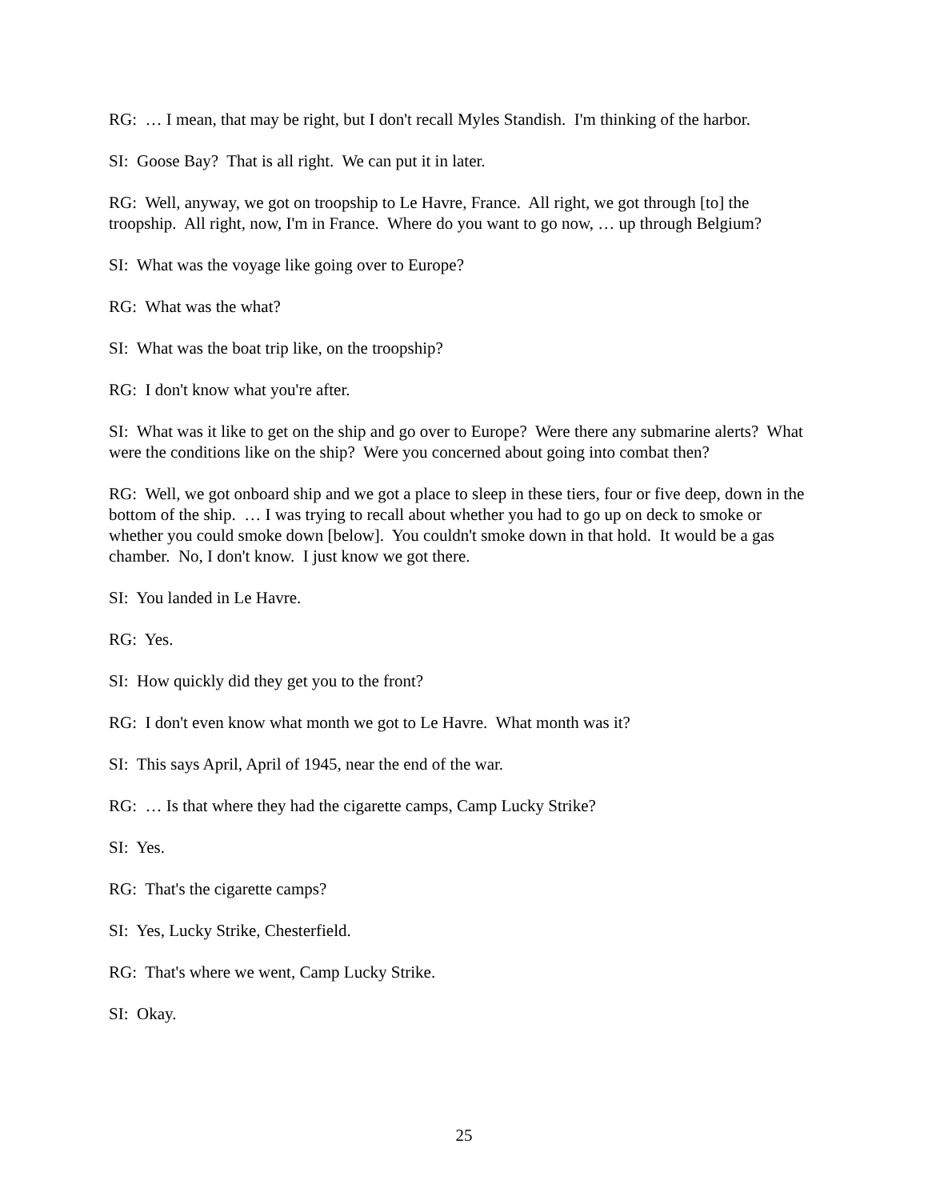RG: … I mean, that may be right, but I don't recall Myles Standish. I'm thinking of the harbor.
SI: Goose Bay? That is all right. We can put it in later.
RG: Well, anyway, we got on troopship to Le Havre, France. All right, we got through [to] the troopship. All right, now, I'm in France. Where do you want to go now, … up through Belgium?
SI: What was the voyage like going over to Europe?
RG: What was the what?
SI: What was the boat trip like, on the troopship?
RG: I don't know what you're after.
SI: What was it like to get on the ship and go over to Europe? Were there any submarine alerts? What were the conditions like on the ship? Were you concerned about going into combat then?
RG: Well, we got onboard ship and we got a place to sleep in these tiers, four or five deep, down in the bottom of the ship. … I was trying to recall about whether you had to go up on deck to smoke or whether you could smoke down [below]. You couldn't smoke down in that hold. It would be a gas chamber. No, I don't know. I just know we got there.
SI: You landed in Le Havre.
RG: Yes.
SI: How quickly did they get you to the front?
RG: I don't even know what month we got to Le Havre. What month was it?
SI: This says April, April of 1945, near the end of the war.
RG: … Is that where they had the cigarette camps, Camp Lucky Strike?
SI: Yes.
RG: That's the cigarette camps?
SI: Yes, Lucky Strike, Chesterfield.
RG: That's where we went, Camp Lucky Strike.
SI: Okay.
25